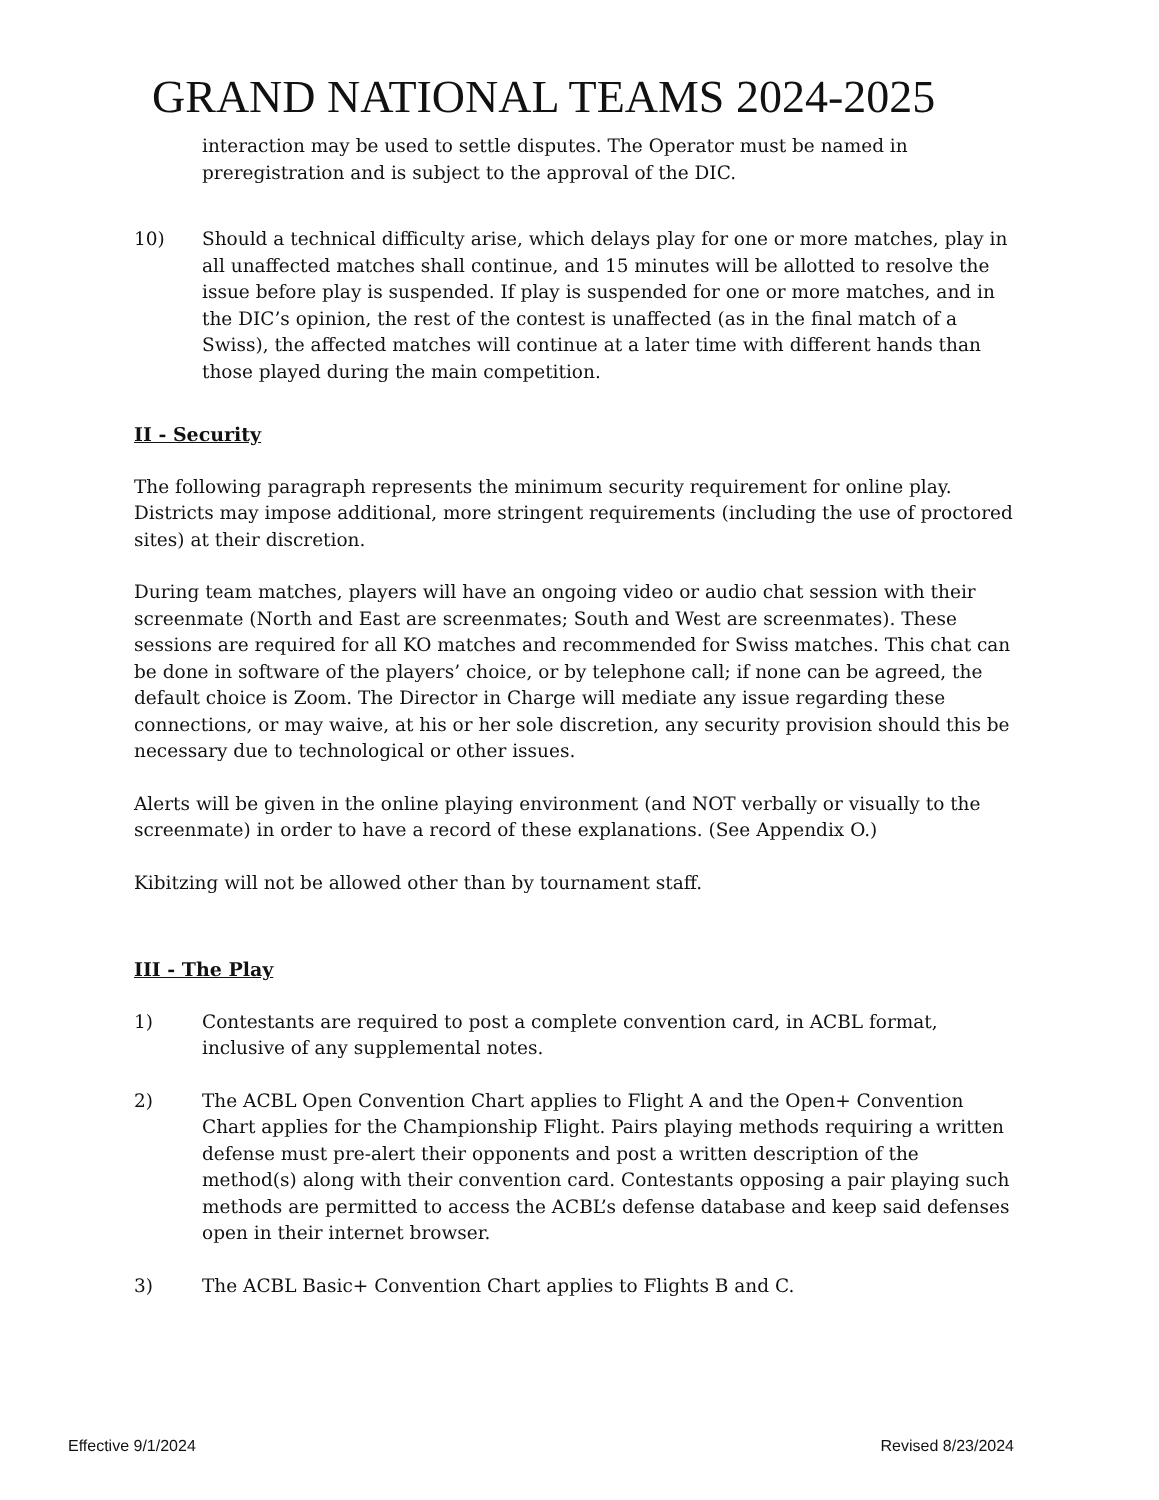GRAND NATIONAL TEAMS 2024-2025
interaction may be used to settle disputes. The Operator must be named in preregistration and is subject to the approval of the DIC.
10) Should a technical difficulty arise, which delays play for one or more matches, play in all unaffected matches shall continue, and 15 minutes will be allotted to resolve the issue before play is suspended. If play is suspended for one or more matches, and in the DIC’s opinion, the rest of the contest is unaffected (as in the final match of a Swiss), the affected matches will continue at a later time with different hands than those played during the main competition.
II - Security
The following paragraph represents the minimum security requirement for online play. Districts may impose additional, more stringent requirements (including the use of proctored sites) at their discretion.
During team matches, players will have an ongoing video or audio chat session with their screenmate (North and East are screenmates; South and West are screenmates). These sessions are required for all KO matches and recommended for Swiss matches. This chat can be done in software of the players’ choice, or by telephone call; if none can be agreed, the default choice is Zoom. The Director in Charge will mediate any issue regarding these connections, or may waive, at his or her sole discretion, any security provision should this be necessary due to technological or other issues.
Alerts will be given in the online playing environment (and NOT verbally or visually to the screenmate) in order to have a record of these explanations. (See Appendix O.)
Kibitzing will not be allowed other than by tournament staff.
III - The Play
1) Contestants are required to post a complete convention card, in ACBL format, inclusive of any supplemental notes.
2) The ACBL Open Convention Chart applies to Flight A and the Open+ Convention Chart applies for the Championship Flight. Pairs playing methods requiring a written defense must pre-alert their opponents and post a written description of the method(s) along with their convention card. Contestants opposing a pair playing such methods are permitted to access the ACBL’s defense database and keep said defenses open in their internet browser.
3) The ACBL Basic+ Convention Chart applies to Flights B and C.
Effective 9/1/2024 Revised 8/23/2024